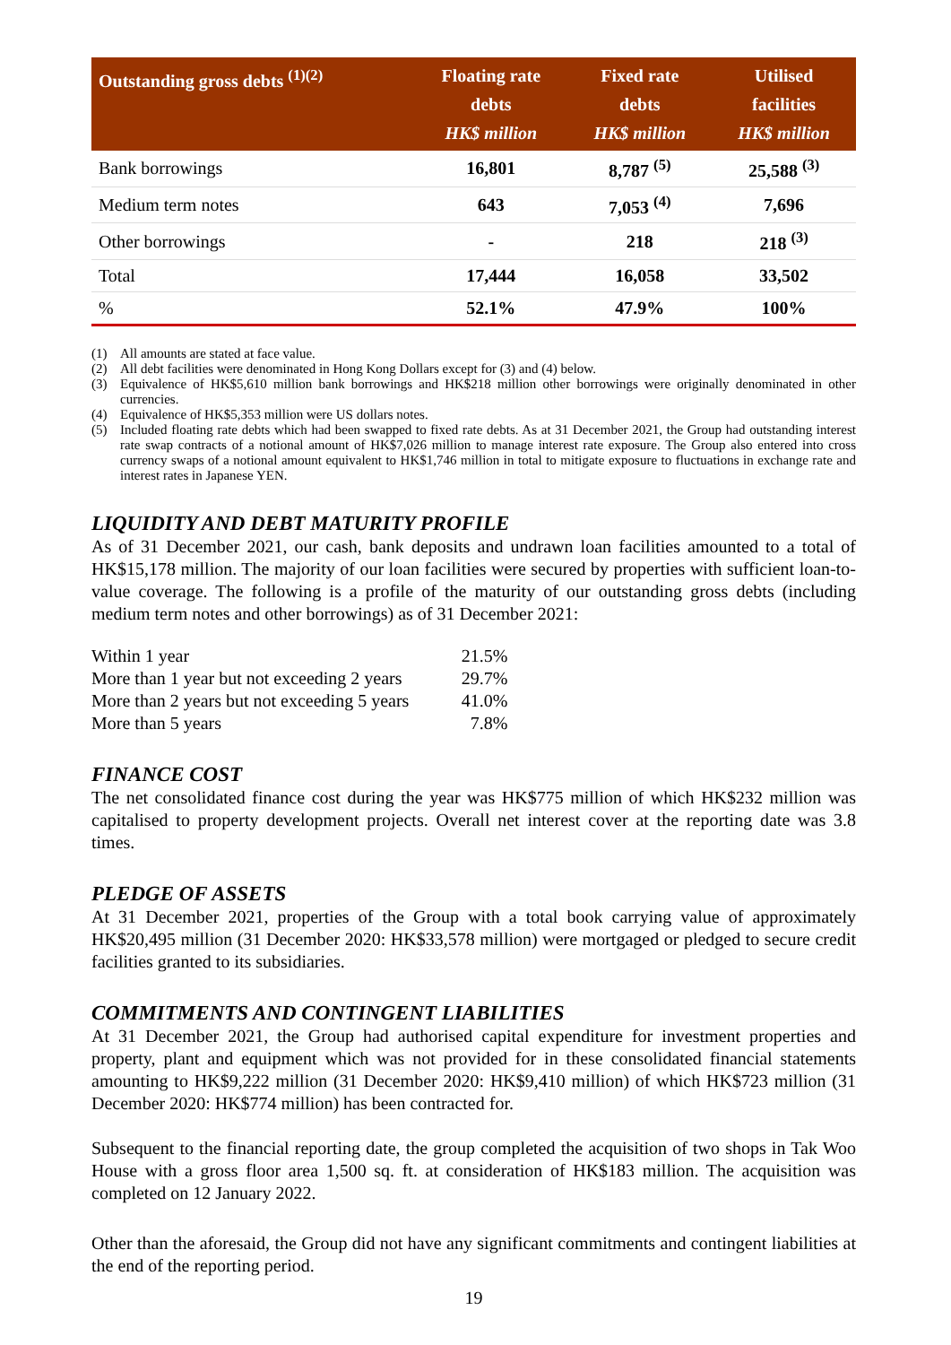| Outstanding gross debts <sup>(1)(2)</sup> | Floating rate debts HK$ million | Fixed rate debts HK$ million | Utilised facilities HK$ million |
| --- | --- | --- | --- |
| Bank borrowings | 16,801 | 8,787 <sup>(5)</sup> | 25,588 <sup>(3)</sup> |
| Medium term notes | 643 | 7,053 <sup>(4)</sup> | 7,696 |
| Other borrowings | - | 218 | 218 <sup>(3)</sup> |
| Total | 17,444 | 16,058 | 33,502 |
| % | 52.1% | 47.9% | 100% |
(1) All amounts are stated at face value.
(2) All debt facilities were denominated in Hong Kong Dollars except for (3) and (4) below.
(3) Equivalence of HK$5,610 million bank borrowings and HK$218 million other borrowings were originally denominated in other currencies.
(4) Equivalence of HK$5,353 million were US dollars notes.
(5) Included floating rate debts which had been swapped to fixed rate debts. As at 31 December 2021, the Group had outstanding interest rate swap contracts of a notional amount of HK$7,026 million to manage interest rate exposure. The Group also entered into cross currency swaps of a notional amount equivalent to HK$1,746 million in total to mitigate exposure to fluctuations in exchange rate and interest rates in Japanese YEN.
LIQUIDITY AND DEBT MATURITY PROFILE
As of 31 December 2021, our cash, bank deposits and undrawn loan facilities amounted to a total of HK$15,178 million. The majority of our loan facilities were secured by properties with sufficient loan-to-value coverage. The following is a profile of the maturity of our outstanding gross debts (including medium term notes and other borrowings) as of 31 December 2021:
| Within 1 year | 21.5% |
| More than 1 year but not exceeding 2 years | 29.7% |
| More than 2 years but not exceeding 5 years | 41.0% |
| More than 5 years | 7.8% |
FINANCE COST
The net consolidated finance cost during the year was HK$775 million of which HK$232 million was capitalised to property development projects. Overall net interest cover at the reporting date was 3.8 times.
PLEDGE OF ASSETS
At 31 December 2021, properties of the Group with a total book carrying value of approximately HK$20,495 million (31 December 2020: HK$33,578 million) were mortgaged or pledged to secure credit facilities granted to its subsidiaries.
COMMITMENTS AND CONTINGENT LIABILITIES
At 31 December 2021, the Group had authorised capital expenditure for investment properties and property, plant and equipment which was not provided for in these consolidated financial statements amounting to HK$9,222 million (31 December 2020: HK$9,410 million) of which HK$723 million (31 December 2020: HK$774 million) has been contracted for.
Subsequent to the financial reporting date, the group completed the acquisition of two shops in Tak Woo House with a gross floor area 1,500 sq. ft. at consideration of HK$183 million. The acquisition was completed on 12 January 2022.
Other than the aforesaid, the Group did not have any significant commitments and contingent liabilities at the end of the reporting period.
19